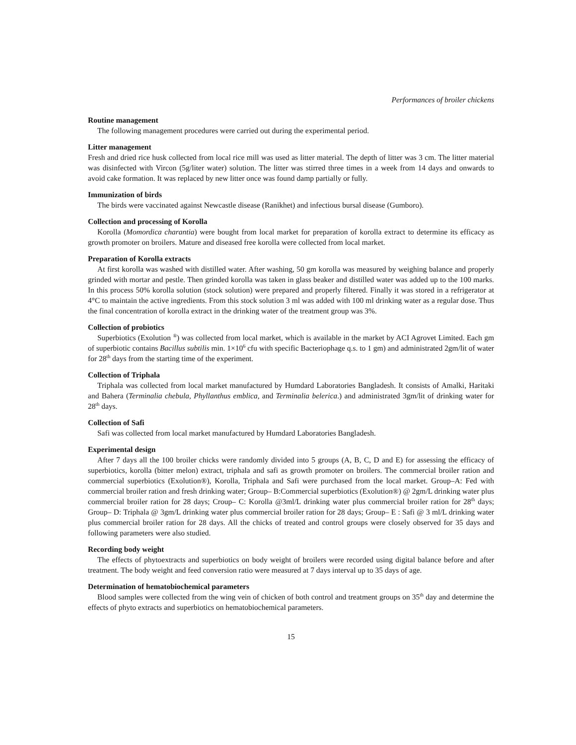Performances of broiler chickens
Routine management
The following management procedures were carried out during the experimental period.
Litter management
Fresh and dried rice husk collected from local rice mill was used as litter material. The depth of litter was 3 cm. The litter material was disinfected with Vircon (5g/liter water) solution. The litter was stirred three times in a week from 14 days and onwards to avoid cake formation. It was replaced by new litter once was found damp partially or fully.
Immunization of birds
The birds were vaccinated against Newcastle disease (Ranikhet) and infectious bursal disease (Gumboro).
Collection and processing of Korolla
Korolla (Momordica charantia) were bought from local market for preparation of korolla extract to determine its efficacy as growth promoter on broilers. Mature and diseased free korolla were collected from local market.
Preparation of Korolla extracts
At first korolla was washed with distilled water. After washing, 50 gm korolla was measured by weighing balance and properly grinded with mortar and pestle. Then grinded korolla was taken in glass beaker and distilled water was added up to the 100 marks. In this process 50% korolla solution (stock solution) were prepared and properly filtered. Finally it was stored in a refrigerator at 4°C to maintain the active ingredients. From this stock solution 3 ml was added with 100 ml drinking water as a regular dose. Thus the final concentration of korolla extract in the drinking water of the treatment group was 3%.
Collection of probiotics
Superbiotics (Exolution <sup>®</sup>) was collected from local market, which is available in the market by ACI Agrovet Limited. Each gm of superbiotic contains Bacillus subtilis min. 1×10<sup>6</sup> cfu with specific Bacteriophage q.s. to 1 gm) and administrated 2gm/lit of water for 28<sup>th</sup> days from the starting time of the experiment.
Collection of Triphala
Triphala was collected from local market manufactured by Humdard Laboratories Bangladesh. It consists of Amalki, Haritaki and Bahera (Terminalia chebula, Phyllanthus emblica, and Terminalia belerica.) and administrated 3gm/lit of drinking water for 28<sup>th</sup> days.
Collection of Safi
Safi was collected from local market manufactured by Humdard Laboratories Bangladesh.
Experimental design
After 7 days all the 100 broiler chicks were randomly divided into 5 groups (A, B, C, D and E) for assessing the efficacy of superbiotics, korolla (bitter melon) extract, triphala and safi as growth promoter on broilers. The commercial broiler ration and commercial superbiotics (Exolution®), Korolla, Triphala and Safi were purchased from the local market. Group–A: Fed with commercial broiler ration and fresh drinking water; Group– B:Commercial superbiotics (Exolution®) @ 2gm/L drinking water plus commercial broiler ration for 28 days; Croup– C: Korolla @3ml/L drinking water plus commercial broiler ration for 28<sup>th</sup> days; Group– D: Triphala @ 3gm/L drinking water plus commercial broiler ration for 28 days; Group– E : Safi @ 3 ml/L drinking water plus commercial broiler ration for 28 days. All the chicks of treated and control groups were closely observed for 35 days and following parameters were also studied.
Recording body weight
The effects of phytoextracts and superbiotics on body weight of broilers were recorded using digital balance before and after treatment. The body weight and feed conversion ratio were measured at 7 days interval up to 35 days of age.
Determination of hematobiochemical parameters
Blood samples were collected from the wing vein of chicken of both control and treatment groups on 35<sup>th</sup> day and determine the effects of phyto extracts and superbiotics on hematobiochemical parameters.
15